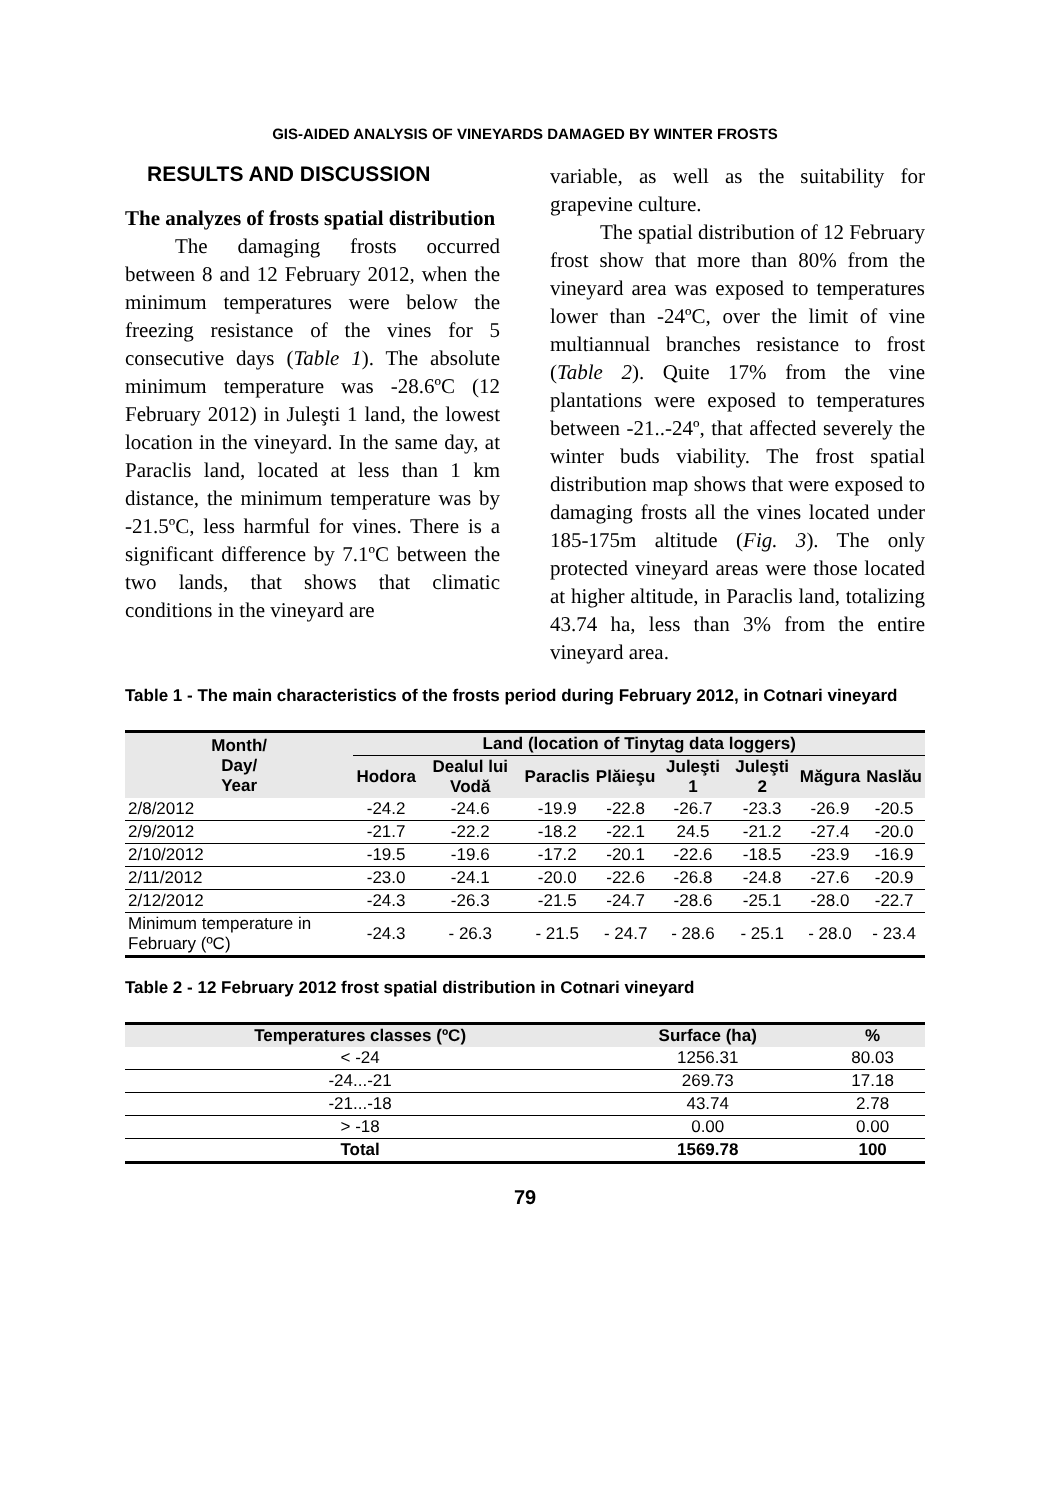GIS-AIDED ANALYSIS OF VINEYARDS DAMAGED BY WINTER FROSTS
RESULTS AND DISCUSSION
The analyzes of frosts spatial distribution
The damaging frosts occurred between 8 and 12 February 2012, when the minimum temperatures were below the freezing resistance of the vines for 5 consecutive days (Table 1). The absolute minimum temperature was -28.6ºC (12 February 2012) in Juleşti 1 land, the lowest location in the vineyard. In the same day, at Paraclis land, located at less than 1 km distance, the minimum temperature was by -21.5ºC, less harmful for vines. There is a significant difference by 7.1ºC between the two lands, that shows that climatic conditions in the vineyard are
variable, as well as the suitability for grapevine culture.
The spatial distribution of 12 February frost show that more than 80% from the vineyard area was exposed to temperatures lower than -24ºC, over the limit of vine multiannual branches resistance to frost (Table 2). Quite 17% from the vine plantations were exposed to temperatures between -21..-24º, that affected severely the winter buds viability. The frost spatial distribution map shows that were exposed to damaging frosts all the vines located under 185-175m altitude (Fig. 3). The only protected vineyard areas were those located at higher altitude, in Paraclis land, totalizing 43.74 ha, less than 3% from the entire vineyard area.
Table 1 - The main characteristics of the frosts period during February 2012, in Cotnari vineyard
| Month/ Day/ Year | Land (location of Tinytag data loggers) | | | | | | | |
| --- | --- | --- | --- | --- | --- | --- | --- | --- |
| | Hodora | Dealul lui Vodă | Paraclis | Plăieşu | Juleşti 1 | Juleşti 2 | Măgura | Naslău |
| 2/8/2012 | -24.2 | -24.6 | -19.9 | -22.8 | -26.7 | -23.3 | -26.9 | -20.5 |
| 2/9/2012 | -21.7 | -22.2 | -18.2 | -22.1 | 24.5 | -21.2 | -27.4 | -20.0 |
| 2/10/2012 | -19.5 | -19.6 | -17.2 | -20.1 | -22.6 | -18.5 | -23.9 | -16.9 |
| 2/11/2012 | -23.0 | -24.1 | -20.0 | -22.6 | -26.8 | -24.8 | -27.6 | -20.9 |
| 2/12/2012 | -24.3 | -26.3 | -21.5 | -24.7 | -28.6 | -25.1 | -28.0 | -22.7 |
| Minimum temperature in February (ºC) | -24.3 | - 26.3 | - 21.5 | - 24.7 | - 28.6 | - 25.1 | - 28.0 | - 23.4 |
Table 2 - 12 February 2012 frost spatial distribution in Cotnari vineyard
| Temperatures classes (ºC) | Surface (ha) | % |
| --- | --- | --- |
| < -24 | 1256.31 | 80.03 |
| -24...-21 | 269.73 | 17.18 |
| -21...-18 | 43.74 | 2.78 |
| > -18 | 0.00 | 0.00 |
| Total | 1569.78 | 100 |
79